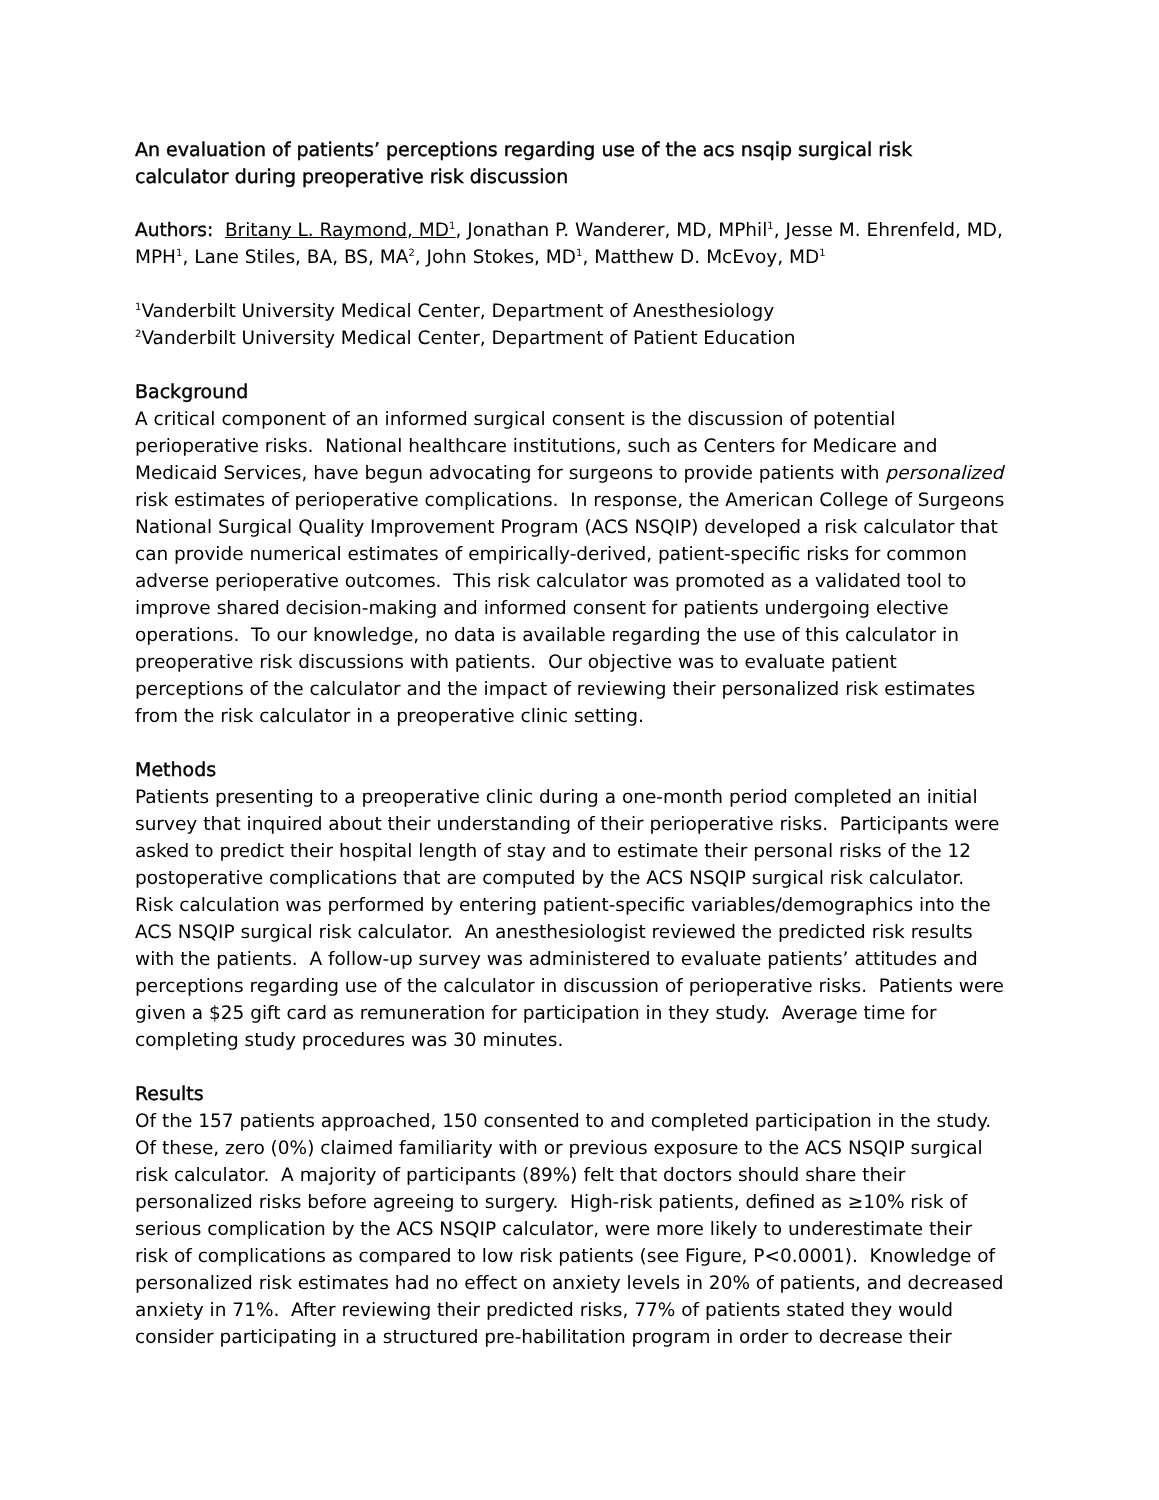An evaluation of patients’ perceptions regarding use of the acs nsqip surgical risk calculator during preoperative risk discussion
Authors: Britany L. Raymond, MD<sup>1</sup>, Jonathan P. Wanderer, MD, MPhil<sup>1</sup>, Jesse M. Ehrenfeld, MD, MPH<sup>1</sup>, Lane Stiles, BA, BS, MA<sup>2</sup>, John Stokes, MD<sup>1</sup>, Matthew D. McEvoy, MD<sup>1</sup>
<sup>1</sup> Vanderbilt University Medical Center, Department of Anesthesiology
<sup>2</sup> Vanderbilt University Medical Center, Department of Patient Education
Background
A critical component of an informed surgical consent is the discussion of potential perioperative risks. National healthcare institutions, such as Centers for Medicare and Medicaid Services, have begun advocating for surgeons to provide patients with personalized risk estimates of perioperative complications. In response, the American College of Surgeons National Surgical Quality Improvement Program (ACS NSQIP) developed a risk calculator that can provide numerical estimates of empirically-derived, patient-specific risks for common adverse perioperative outcomes. This risk calculator was promoted as a validated tool to improve shared decision-making and informed consent for patients undergoing elective operations. To our knowledge, no data is available regarding the use of this calculator in preoperative risk discussions with patients. Our objective was to evaluate patient perceptions of the calculator and the impact of reviewing their personalized risk estimates from the risk calculator in a preoperative clinic setting.
Methods
Patients presenting to a preoperative clinic during a one-month period completed an initial survey that inquired about their understanding of their perioperative risks. Participants were asked to predict their hospital length of stay and to estimate their personal risks of the 12 postoperative complications that are computed by the ACS NSQIP surgical risk calculator. Risk calculation was performed by entering patient-specific variables/demographics into the ACS NSQIP surgical risk calculator. An anesthesiologist reviewed the predicted risk results with the patients. A follow-up survey was administered to evaluate patients’ attitudes and perceptions regarding use of the calculator in discussion of perioperative risks. Patients were given a $25 gift card as remuneration for participation in they study. Average time for completing study procedures was 30 minutes.
Results
Of the 157 patients approached, 150 consented to and completed participation in the study. Of these, zero (0%) claimed familiarity with or previous exposure to the ACS NSQIP surgical risk calculator. A majority of participants (89%) felt that doctors should share their personalized risks before agreeing to surgery. High-risk patients, defined as ≥10% risk of serious complication by the ACS NSQIP calculator, were more likely to underestimate their risk of complications as compared to low risk patients (see Figure, P<0.0001). Knowledge of personalized risk estimates had no effect on anxiety levels in 20% of patients, and decreased anxiety in 71%. After reviewing their predicted risks, 77% of patients stated they would consider participating in a structured pre-habilitation program in order to decrease their